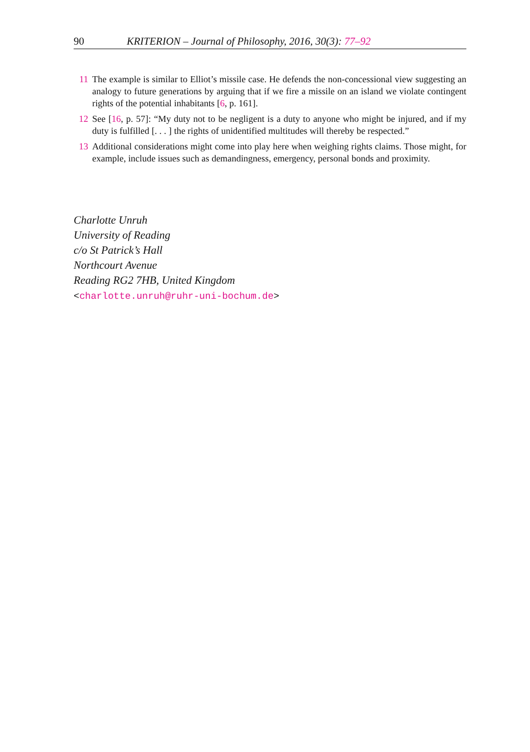90 KRITERION – Journal of Philosophy, 2016, 30(3): 77–92
11 The example is similar to Elliot’s missile case. He defends the non-concessional view suggesting an analogy to future generations by arguing that if we fire a missile on an island we violate contingent rights of the potential inhabitants [6, p. 161].
12 See [16, p. 57]: “My duty not to be negligent is a duty to anyone who might be injured, and if my duty is fulfilled [. . . ] the rights of unidentified multitudes will thereby be respected.”
13 Additional considerations might come into play here when weighing rights claims. Those might, for example, include issues such as demandingness, emergency, personal bonds and proximity.
Charlotte Unruh
University of Reading
c/o St Patrick’s Hall
Northcourt Avenue
Reading RG2 7HB, United Kingdom
<charlotte.unruh@ruhr-uni-bochum.de>